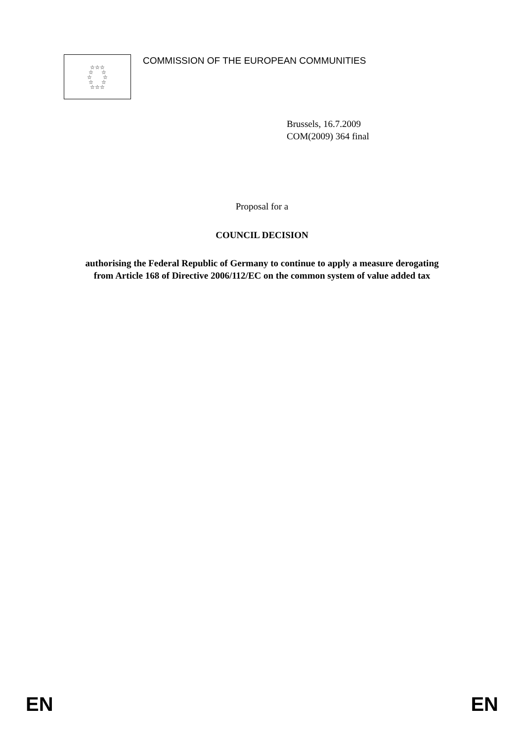☆☆☆
☆ ☆
☆ ☆
☆ ☆
☆☆☆
COMMISSION OF THE EUROPEAN COMMUNITIES
Brussels, 16.7.2009
COM(2009) 364 final
Proposal for a
COUNCIL DECISION
authorising the Federal Republic of Germany to continue to apply a measure derogating
from Article 168 of Directive 2006/112/EC on the common system of value added tax
EN EN